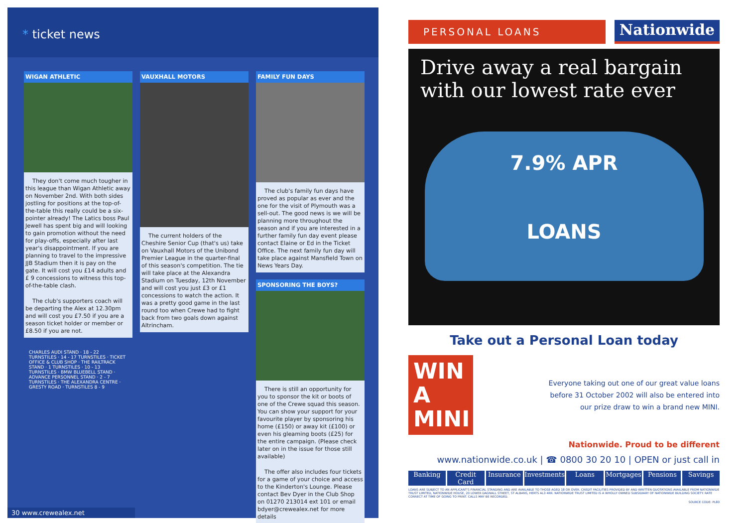* ticket news
WIGAN ATHLETIC
They don't come much tougher in this league than Wigan Athletic away on November 2nd. With both sides jostling for positions at the top-of-the-table this really could be a six-pointer already! The Latics boss Paul Jewell has spent big and will looking to gain promotion without the need for play-offs, especially after last year's disappointment. If you are planning to travel to the impressive JJB Stadium then it is pay on the gate. It will cost you £14 adults and £ 9 concessions to witness this top-of-the-table clash.
The club's supporters coach will be departing the Alex at 12.30pm and will cost you £7.50 if you are a season ticket holder or member or £8.50 if you are not.
CHARLES AUDI STAND · 18 - 22 TURNSTILES · 14 - 17 TURNSTILES · TICKET OFFICE & CLUB SHOP · THE RAILTRACK STAND · 1 TURNSTILES · 10 - 13 TURNSTILES · BMW BLUEBELL STAND · ADVANCE PERSONNEL STAND · 2 - 7 TURNSTILES · THE ALEXANDRA CENTRE · GRESTY ROAD · TURNSTILES 8 - 9
VAUXHALL MOTORS
The current holders of the Cheshire Senior Cup (that's us) take on Vauxhall Motors of the Unibond Premier League in the quarter-final of this season's competition. The tie will take place at the Alexandra Stadium on Tuesday, 12th November and will cost you just £3 or £1 concessions to watch the action. It was a pretty good game in the last round too when Crewe had to fight back from two goals down against Altrincham.
FAMILY FUN DAYS
The club's family fun days have proved as popular as ever and the one for the visit of Plymouth was a sell-out. The good news is we will be planning more throughout the season and if you are interested in a further family fun day event please contact Elaine or Ed in the Ticket Office. The next family fun day will take place against Mansfield Town on News Years Day.
SPONSORING THE BOYS?
There is still an opportunity for you to sponsor the kit or boots of one of the Crewe squad this season. You can show your support for your favourite player by sponsoring his home (£150) or away kit (£100) or even his gleaming boots (£25) for the entire campaign. (Please check later on in the issue for those still available)
The offer also includes four tickets for a game of your choice and access to the Kinderton's Lounge. Please contact Bev Dyer in the Club Shop on 01270 213014 ext 101 or email bdyer@crewealex.net for more details
30 www.crewealex.net
PERSONAL LOANS
Nationwide
Drive away a real bargain with our lowest rate ever
7.9% APR
LOANS
Take out a Personal Loan today
WIN A MINI
Everyone taking out one of our great value loans
before 31 October 2002 will also be entered into
our prize draw to win a brand new MINI.
Nationwide. Proud to be different
www.nationwide.co.uk | ☎ 0800 30 20 10 | OPEN or just call in
Banking Credit Card Insurance Investments Loans Mortgages Pensions Savings
LOANS ARE SUBJECT TO AN APPLICANT'S FINANCIAL STANDING AND ARE AVAILABLE TO THOSE AGED 18 OR OVER. CREDIT FACILITIES PROVIDED BY AND WRITTEN QUOTATIONS AVAILABLE FROM NATIONWIDE TRUST LIMITED, NATIONWIDE HOUSE, 20 LOWER DAGNALL STREET, ST ALBANS, HERTS AL3 4RR. NATIONWIDE TRUST LIMITED IS A WHOLLY OWNED SUBSIDIARY OF NATIONWIDE BUILDING SOCIETY. RATE CORRECT AT TIME OF GOING TO PRINT. CALLS MAY BE RECORDED.
SOURCE CODE: PL80